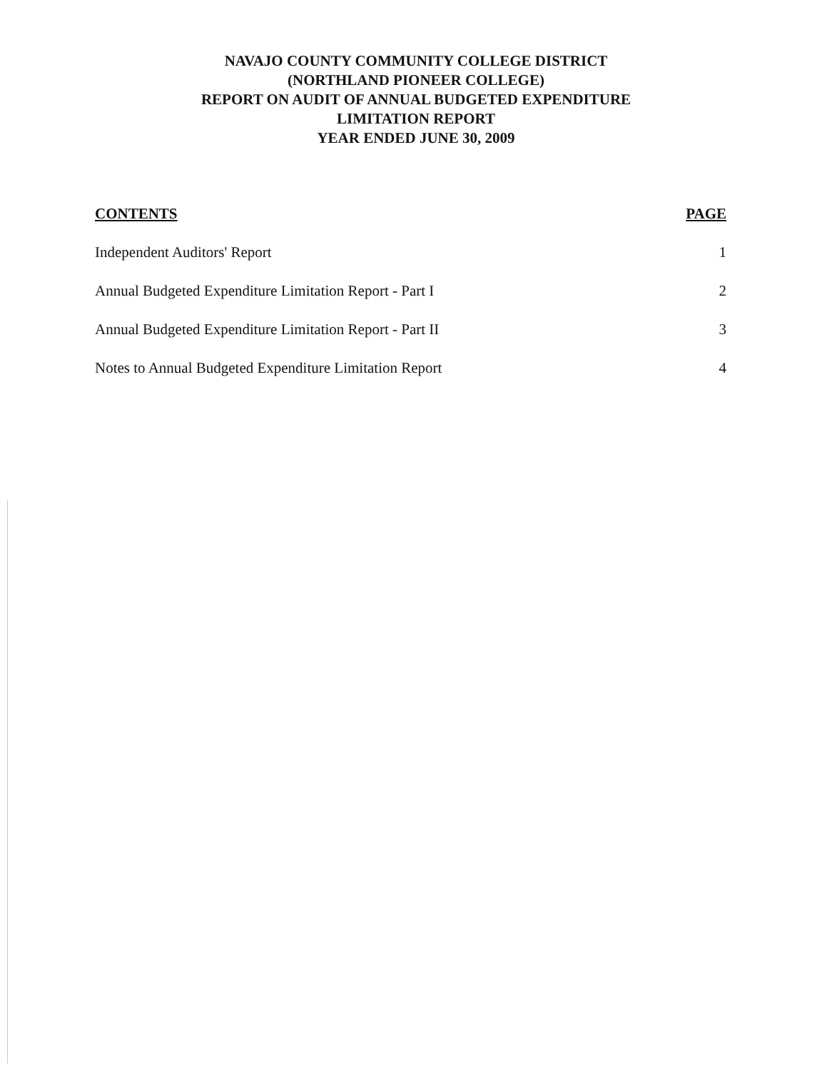NAVAJO COUNTY COMMUNITY COLLEGE DISTRICT
(NORTHLAND PIONEER COLLEGE)
REPORT ON AUDIT OF ANNUAL BUDGETED EXPENDITURE
LIMITATION REPORT
YEAR ENDED JUNE 30, 2009
CONTENTS PAGE
Independent Auditors' Report 1
Annual Budgeted Expenditure Limitation Report - Part I 2
Annual Budgeted Expenditure Limitation Report - Part II 3
Notes to Annual Budgeted Expenditure Limitation Report 4